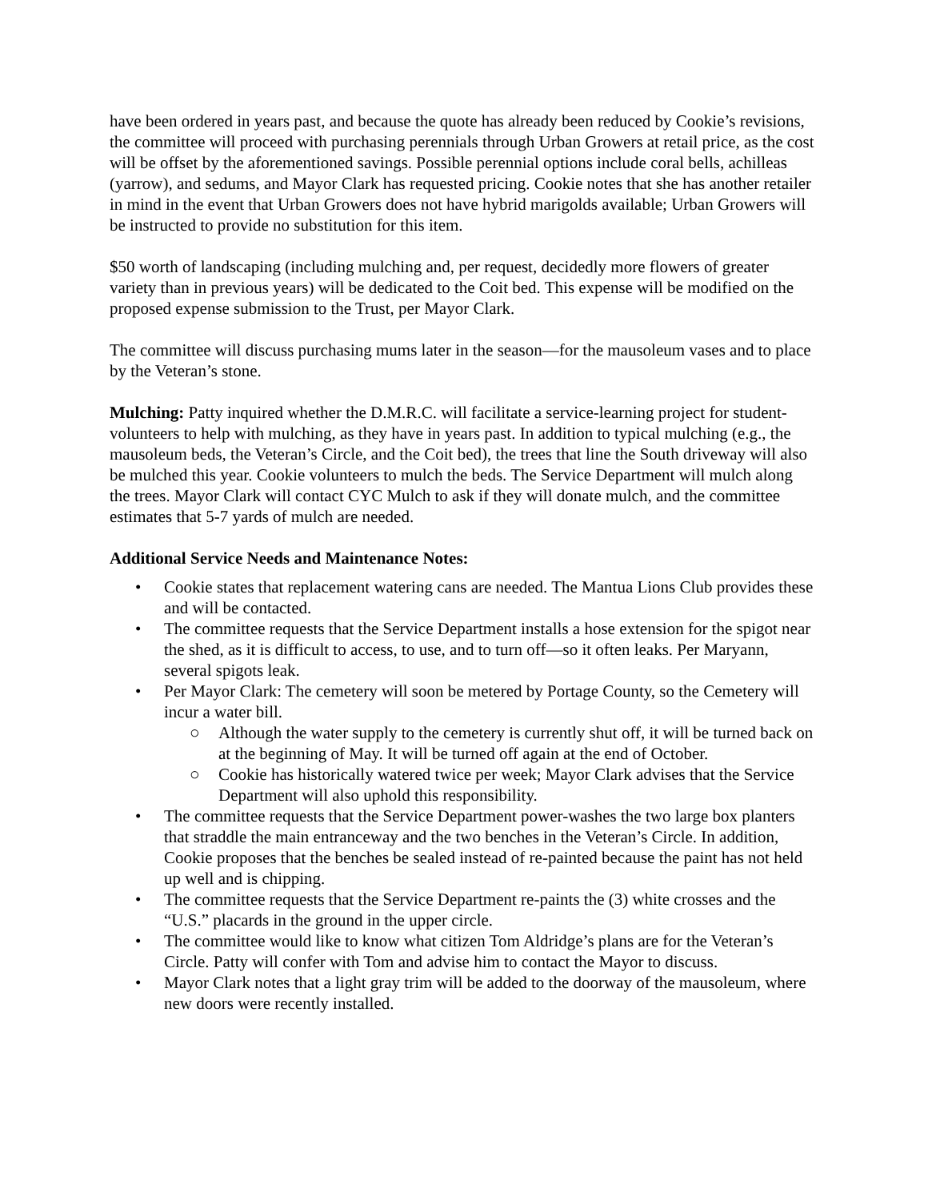have been ordered in years past, and because the quote has already been reduced by Cookie’s revisions, the committee will proceed with purchasing perennials through Urban Growers at retail price, as the cost will be offset by the aforementioned savings. Possible perennial options include coral bells, achilleas (yarrow), and sedums, and Mayor Clark has requested pricing. Cookie notes that she has another retailer in mind in the event that Urban Growers does not have hybrid marigolds available; Urban Growers will be instructed to provide no substitution for this item.
$50 worth of landscaping (including mulching and, per request, decidedly more flowers of greater variety than in previous years) will be dedicated to the Coit bed. This expense will be modified on the proposed expense submission to the Trust, per Mayor Clark.
The committee will discuss purchasing mums later in the season—for the mausoleum vases and to place by the Veteran’s stone.
Mulching: Patty inquired whether the D.M.R.C. will facilitate a service-learning project for student-volunteers to help with mulching, as they have in years past. In addition to typical mulching (e.g., the mausoleum beds, the Veteran’s Circle, and the Coit bed), the trees that line the South driveway will also be mulched this year. Cookie volunteers to mulch the beds. The Service Department will mulch along the trees. Mayor Clark will contact CYC Mulch to ask if they will donate mulch, and the committee estimates that 5-7 yards of mulch are needed.
Additional Service Needs and Maintenance Notes:
• Cookie states that replacement watering cans are needed. The Mantua Lions Club provides these and will be contacted.
• The committee requests that the Service Department installs a hose extension for the spigot near the shed, as it is difficult to access, to use, and to turn off—so it often leaks. Per Maryann, several spigots leak.
• Per Mayor Clark: The cemetery will soon be metered by Portage County, so the Cemetery will incur a water bill.
○ Although the water supply to the cemetery is currently shut off, it will be turned back on at the beginning of May. It will be turned off again at the end of October.
○ Cookie has historically watered twice per week; Mayor Clark advises that the Service Department will also uphold this responsibility.
• The committee requests that the Service Department power-washes the two large box planters that straddle the main entranceway and the two benches in the Veteran’s Circle. In addition, Cookie proposes that the benches be sealed instead of re-painted because the paint has not held up well and is chipping.
• The committee requests that the Service Department re-paints the (3) white crosses and the “U.S.” placards in the ground in the upper circle.
• The committee would like to know what citizen Tom Aldridge’s plans are for the Veteran’s Circle. Patty will confer with Tom and advise him to contact the Mayor to discuss.
• Mayor Clark notes that a light gray trim will be added to the doorway of the mausoleum, where new doors were recently installed.